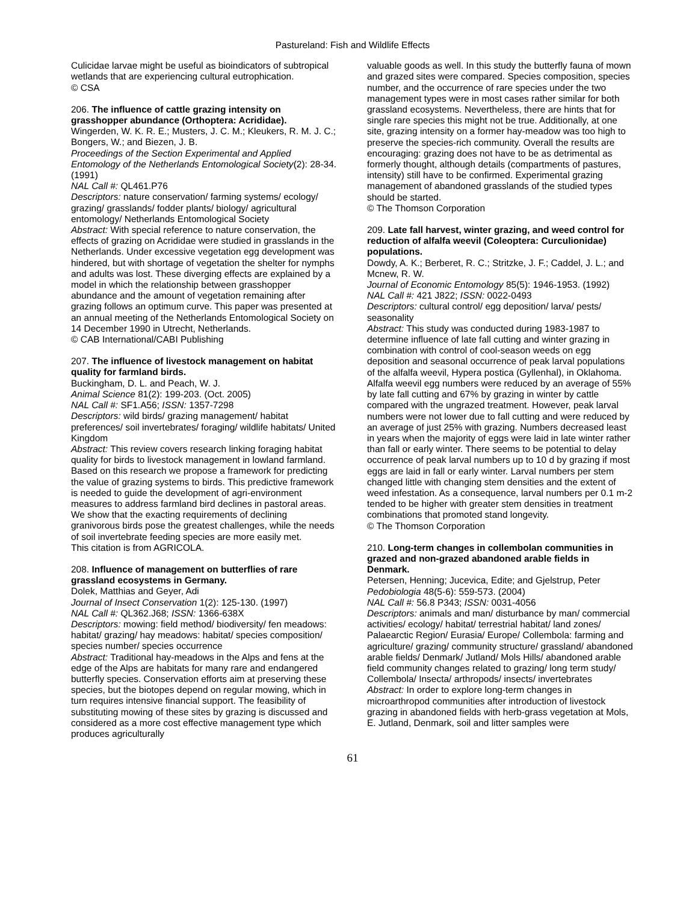Pastureland: Fish and Wildlife Effects
Culicidae larvae might be useful as bioindicators of subtropical wetlands that are experiencing cultural eutrophication.
© CSA
206. The influence of cattle grazing intensity on grasshopper abundance (Orthoptera: Acrididae).
Wingerden, W. K. R. E.; Musters, J. C. M.; Kleukers, R. M. J. C.; Bongers, W.; and Biezen, J. B.
Proceedings of the Section Experimental and Applied Entomology of the Netherlands Entomological Society(2): 28-34. (1991)
NAL Call #: QL461.P76
Descriptors: nature conservation/ farming systems/ ecology/ grazing/ grasslands/ fodder plants/ biology/ agricultural entomology/ Netherlands Entomological Society
Abstract: With special reference to nature conservation, the effects of grazing on Acrididae were studied in grasslands in the Netherlands. Under excessive vegetation egg development was hindered, but with shortage of vegetation the shelter for nymphs and adults was lost. These diverging effects are explained by a model in which the relationship between grasshopper abundance and the amount of vegetation remaining after grazing follows an optimum curve. This paper was presented at an annual meeting of the Netherlands Entomological Society on 14 December 1990 in Utrecht, Netherlands.
© CAB International/CABI Publishing
207. The influence of livestock management on habitat quality for farmland birds.
Buckingham, D. L. and Peach, W. J.
Animal Science 81(2): 199-203. (Oct. 2005)
NAL Call #: SF1.A56; ISSN: 1357-7298
Descriptors: wild birds/ grazing management/ habitat preferences/ soil invertebrates/ foraging/ wildlife habitats/ United Kingdom
Abstract: This review covers research linking foraging habitat quality for birds to livestock management in lowland farmland. Based on this research we propose a framework for predicting the value of grazing systems to birds. This predictive framework is needed to guide the development of agri-environment measures to address farmland bird declines in pastoral areas. We show that the exacting requirements of declining granivorous birds pose the greatest challenges, while the needs of soil invertebrate feeding species are more easily met.
This citation is from AGRICOLA.
208. Influence of management on butterflies of rare grassland ecosystems in Germany.
Dolek, Matthias and Geyer, Adi
Journal of Insect Conservation 1(2): 125-130. (1997)
NAL Call #: QL362.J68; ISSN: 1366-638X
Descriptors: mowing: field method/ biodiversity/ fen meadows: habitat/ grazing/ hay meadows: habitat/ species composition/ species number/ species occurrence
Abstract: Traditional hay-meadows in the Alps and fens at the edge of the Alps are habitats for many rare and endangered butterfly species. Conservation efforts aim at preserving these species, but the biotopes depend on regular mowing, which in turn requires intensive financial support. The feasibility of substituting mowing of these sites by grazing is discussed and considered as a more cost effective management type which produces agriculturally
valuable goods as well. In this study the butterfly fauna of mown and grazed sites were compared. Species composition, species number, and the occurrence of rare species under the two management types were in most cases rather similar for both grassland ecosystems. Nevertheless, there are hints that for single rare species this might not be true. Additionally, at one site, grazing intensity on a former hay-meadow was too high to preserve the species-rich community. Overall the results are encouraging: grazing does not have to be as detrimental as formerly thought, although details (compartments of pastures, intensity) still have to be confirmed. Experimental grazing management of abandoned grasslands of the studied types should be started.
© The Thomson Corporation
209. Late fall harvest, winter grazing, and weed control for reduction of alfalfa weevil (Coleoptera: Curculionidae) populations.
Dowdy, A. K.; Berberet, R. C.; Stritzke, J. F.; Caddel, J. L.; and Mcnew, R. W.
Journal of Economic Entomology 85(5): 1946-1953. (1992)
NAL Call #: 421 J822; ISSN: 0022-0493
Descriptors: cultural control/ egg deposition/ larva/ pests/ seasonality
Abstract: This study was conducted during 1983-1987 to determine influence of late fall cutting and winter grazing in combination with control of cool-season weeds on egg deposition and seasonal occurrence of peak larval populations of the alfalfa weevil, Hypera postica (Gyllenhal), in Oklahoma. Alfalfa weevil egg numbers were reduced by an average of 55% by late fall cutting and 67% by grazing in winter by cattle compared with the ungrazed treatment. However, peak larval numbers were not lower due to fall cutting and were reduced by an average of just 25% with grazing. Numbers decreased least in years when the majority of eggs were laid in late winter rather than fall or early winter. There seems to be potential to delay occurrence of peak larval numbers up to 10 d by grazing if most eggs are laid in fall or early winter. Larval numbers per stem changed little with changing stem densities and the extent of weed infestation. As a consequence, larval numbers per 0.1 m-2 tended to be higher with greater stem densities in treatment combinations that promoted stand longevity.
© The Thomson Corporation
210. Long-term changes in collembolan communities in grazed and non-grazed abandoned arable fields in Denmark.
Petersen, Henning; Jucevica, Edite; and Gjelstrup, Peter
Pedobiologia 48(5-6): 559-573. (2004)
NAL Call #: 56.8 P343; ISSN: 0031-4056
Descriptors: animals and man/ disturbance by man/ commercial activities/ ecology/ habitat/ terrestrial habitat/ land zones/ Palaearctic Region/ Eurasia/ Europe/ Collembola: farming and agriculture/ grazing/ community structure/ grassland/ abandoned arable fields/ Denmark/ Jutland/ Mols Hills/ abandoned arable field community changes related to grazing/ long term study/ Collembola/ Insecta/ arthropods/ insects/ invertebrates
Abstract: In order to explore long-term changes in microarthropod communities after introduction of livestock grazing in abandoned fields with herb-grass vegetation at Mols, E. Jutland, Denmark, soil and litter samples were
61